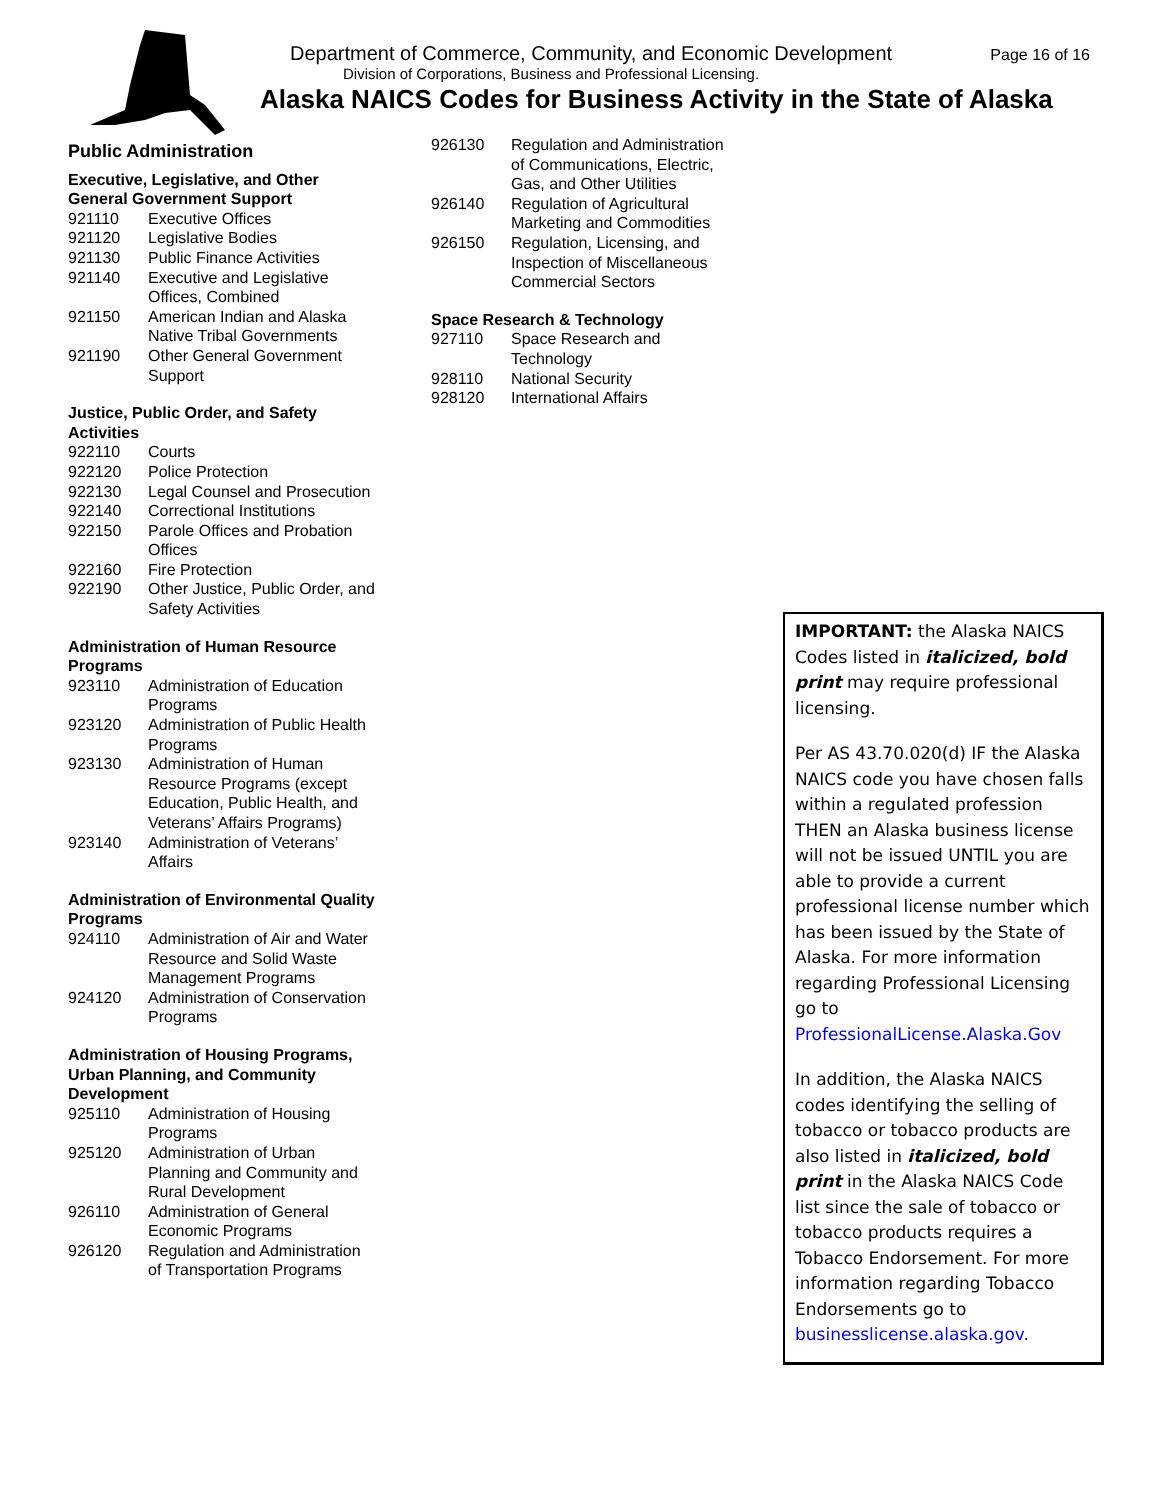Department of Commerce, Community, and Economic Development Page 16 of 16
Division of Corporations, Business and Professional Licensing.
Alaska NAICS Codes for Business Activity in the State of Alaska
Public Administration
Executive, Legislative, and Other General Government Support
921110 Executive Offices
921120 Legislative Bodies
921130 Public Finance Activities
921140 Executive and Legislative Offices, Combined
921150 American Indian and Alaska Native Tribal Governments
921190 Other General Government Support
Justice, Public Order, and Safety Activities
922110 Courts
922120 Police Protection
922130 Legal Counsel and Prosecution
922140 Correctional Institutions
922150 Parole Offices and Probation Offices
922160 Fire Protection
922190 Other Justice, Public Order, and Safety Activities
Administration of Human Resource Programs
923110 Administration of Education Programs
923120 Administration of Public Health Programs
923130 Administration of Human Resource Programs (except Education, Public Health, and Veterans’ Affairs Programs)
923140 Administration of Veterans’ Affairs
Administration of Environmental Quality Programs
924110 Administration of Air and Water Resource and Solid Waste Management Programs
924120 Administration of Conservation Programs
Administration of Housing Programs, Urban Planning, and Community Development
925110 Administration of Housing Programs
925120 Administration of Urban Planning and Community and Rural Development
926110 Administration of General Economic Programs
926120 Regulation and Administration of Transportation Programs
926130 Regulation and Administration of Communications, Electric, Gas, and Other Utilities
926140 Regulation of Agricultural Marketing and Commodities
926150 Regulation, Licensing, and Inspection of Miscellaneous Commercial Sectors
Space Research & Technology
927110 Space Research and Technology
928110 National Security
928120 International Affairs
IMPORTANT: the Alaska NAICS Codes listed in italicized, bold print may require professional licensing.
Per AS 43.70.020(d) IF the Alaska NAICS code you have chosen falls within a regulated profession THEN an Alaska business license will not be issued UNTIL you are able to provide a current professional license number which has been issued by the State of Alaska. For more information regarding Professional Licensing go to ProfessionalLicense.Alaska.Gov
In addition, the Alaska NAICS codes identifying the selling of tobacco or tobacco products are also listed in italicized, bold print in the Alaska NAICS Code list since the sale of tobacco or tobacco products requires a Tobacco Endorsement. For more information regarding Tobacco Endorsements go to businesslicense.alaska.gov.